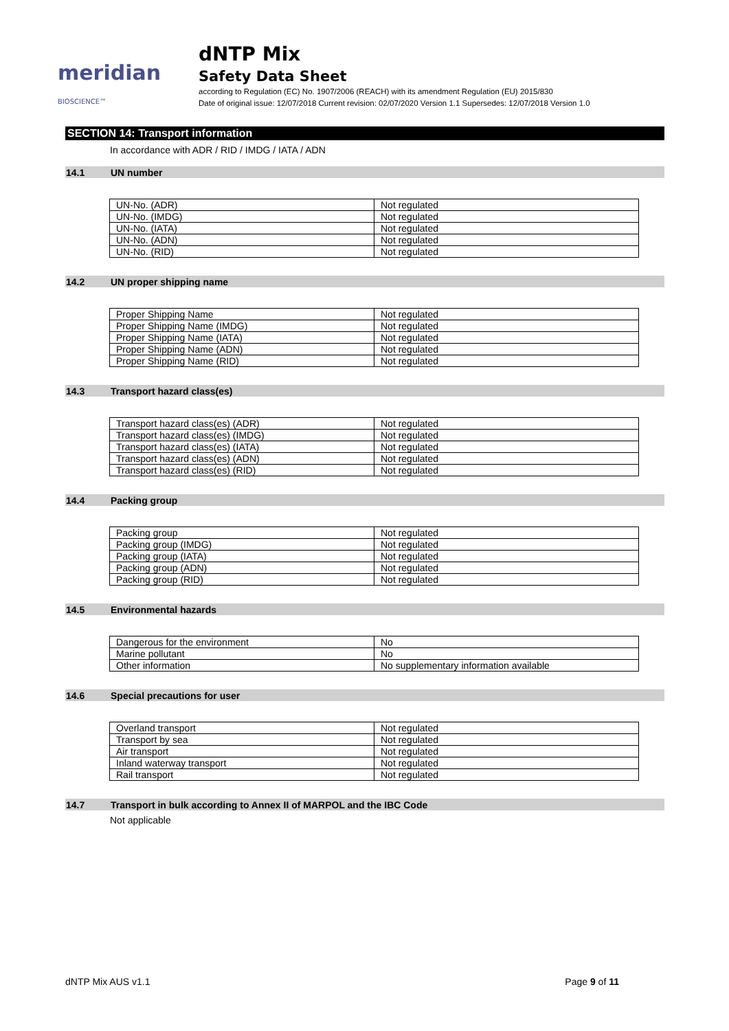meridian BIOSCIENCE™
dNTP Mix
Safety Data Sheet
according to Regulation (EC) No. 1907/2006 (REACH) with its amendment Regulation (EU) 2015/830
Date of original issue: 12/07/2018 Current revision: 02/07/2020 Version 1.1 Supersedes: 12/07/2018 Version 1.0
SECTION 14: Transport information
In accordance with ADR / RID / IMDG / IATA / ADN
14.1 UN number
| UN-No. (ADR) | Not regulated |
| UN-No. (IMDG) | Not regulated |
| UN-No. (IATA) | Not regulated |
| UN-No. (ADN) | Not regulated |
| UN-No. (RID) | Not regulated |
14.2 UN proper shipping name
| Proper Shipping Name | Not regulated |
| Proper Shipping Name (IMDG) | Not regulated |
| Proper Shipping Name (IATA) | Not regulated |
| Proper Shipping Name (ADN) | Not regulated |
| Proper Shipping Name (RID) | Not regulated |
14.3 Transport hazard class(es)
| Transport hazard class(es) (ADR) | Not regulated |
| Transport hazard class(es) (IMDG) | Not regulated |
| Transport hazard class(es) (IATA) | Not regulated |
| Transport hazard class(es) (ADN) | Not regulated |
| Transport hazard class(es) (RID) | Not regulated |
14.4 Packing group
| Packing group | Not regulated |
| Packing group (IMDG) | Not regulated |
| Packing group (IATA) | Not regulated |
| Packing group (ADN) | Not regulated |
| Packing group (RID) | Not regulated |
14.5 Environmental hazards
| Dangerous for the environment | No |
| Marine pollutant | No |
| Other information | No supplementary information available |
14.6 Special precautions for user
| Overland transport | Not regulated |
| Transport by sea | Not regulated |
| Air transport | Not regulated |
| Inland waterway transport | Not regulated |
| Rail transport | Not regulated |
14.7 Transport in bulk according to Annex II of MARPOL and the IBC Code
Not applicable
dNTP Mix AUS v1.1 Page 9 of 11